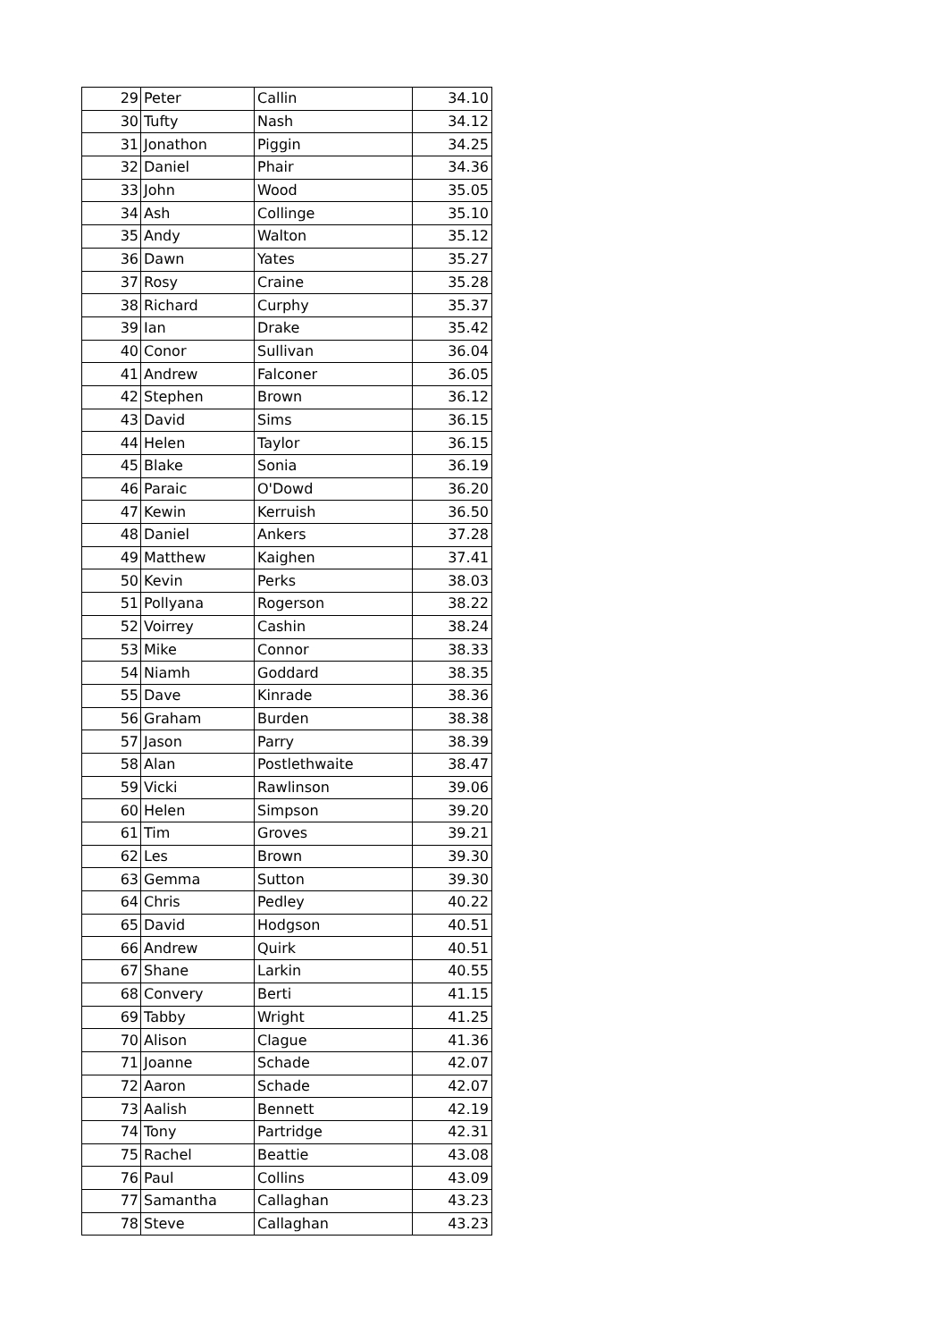| 29 | Peter | Callin | 34.10 |
| 30 | Tufty | Nash | 34.12 |
| 31 | Jonathon | Piggin | 34.25 |
| 32 | Daniel | Phair | 34.36 |
| 33 | John | Wood | 35.05 |
| 34 | Ash | Collinge | 35.10 |
| 35 | Andy | Walton | 35.12 |
| 36 | Dawn | Yates | 35.27 |
| 37 | Rosy | Craine | 35.28 |
| 38 | Richard | Curphy | 35.37 |
| 39 | Ian | Drake | 35.42 |
| 40 | Conor | Sullivan | 36.04 |
| 41 | Andrew | Falconer | 36.05 |
| 42 | Stephen | Brown | 36.12 |
| 43 | David | Sims | 36.15 |
| 44 | Helen | Taylor | 36.15 |
| 45 | Blake | Sonia | 36.19 |
| 46 | Paraic | O'Dowd | 36.20 |
| 47 | Kewin | Kerruish | 36.50 |
| 48 | Daniel | Ankers | 37.28 |
| 49 | Matthew | Kaighen | 37.41 |
| 50 | Kevin | Perks | 38.03 |
| 51 | Pollyana | Rogerson | 38.22 |
| 52 | Voirrey | Cashin | 38.24 |
| 53 | Mike | Connor | 38.33 |
| 54 | Niamh | Goddard | 38.35 |
| 55 | Dave | Kinrade | 38.36 |
| 56 | Graham | Burden | 38.38 |
| 57 | Jason | Parry | 38.39 |
| 58 | Alan | Postlethwaite | 38.47 |
| 59 | Vicki | Rawlinson | 39.06 |
| 60 | Helen | Simpson | 39.20 |
| 61 | Tim | Groves | 39.21 |
| 62 | Les | Brown | 39.30 |
| 63 | Gemma | Sutton | 39.30 |
| 64 | Chris | Pedley | 40.22 |
| 65 | David | Hodgson | 40.51 |
| 66 | Andrew | Quirk | 40.51 |
| 67 | Shane | Larkin | 40.55 |
| 68 | Convery | Berti | 41.15 |
| 69 | Tabby | Wright | 41.25 |
| 70 | Alison | Clague | 41.36 |
| 71 | Joanne | Schade | 42.07 |
| 72 | Aaron | Schade | 42.07 |
| 73 | Aalish | Bennett | 42.19 |
| 74 | Tony | Partridge | 42.31 |
| 75 | Rachel | Beattie | 43.08 |
| 76 | Paul | Collins | 43.09 |
| 77 | Samantha | Callaghan | 43.23 |
| 78 | Steve | Callaghan | 43.23 |